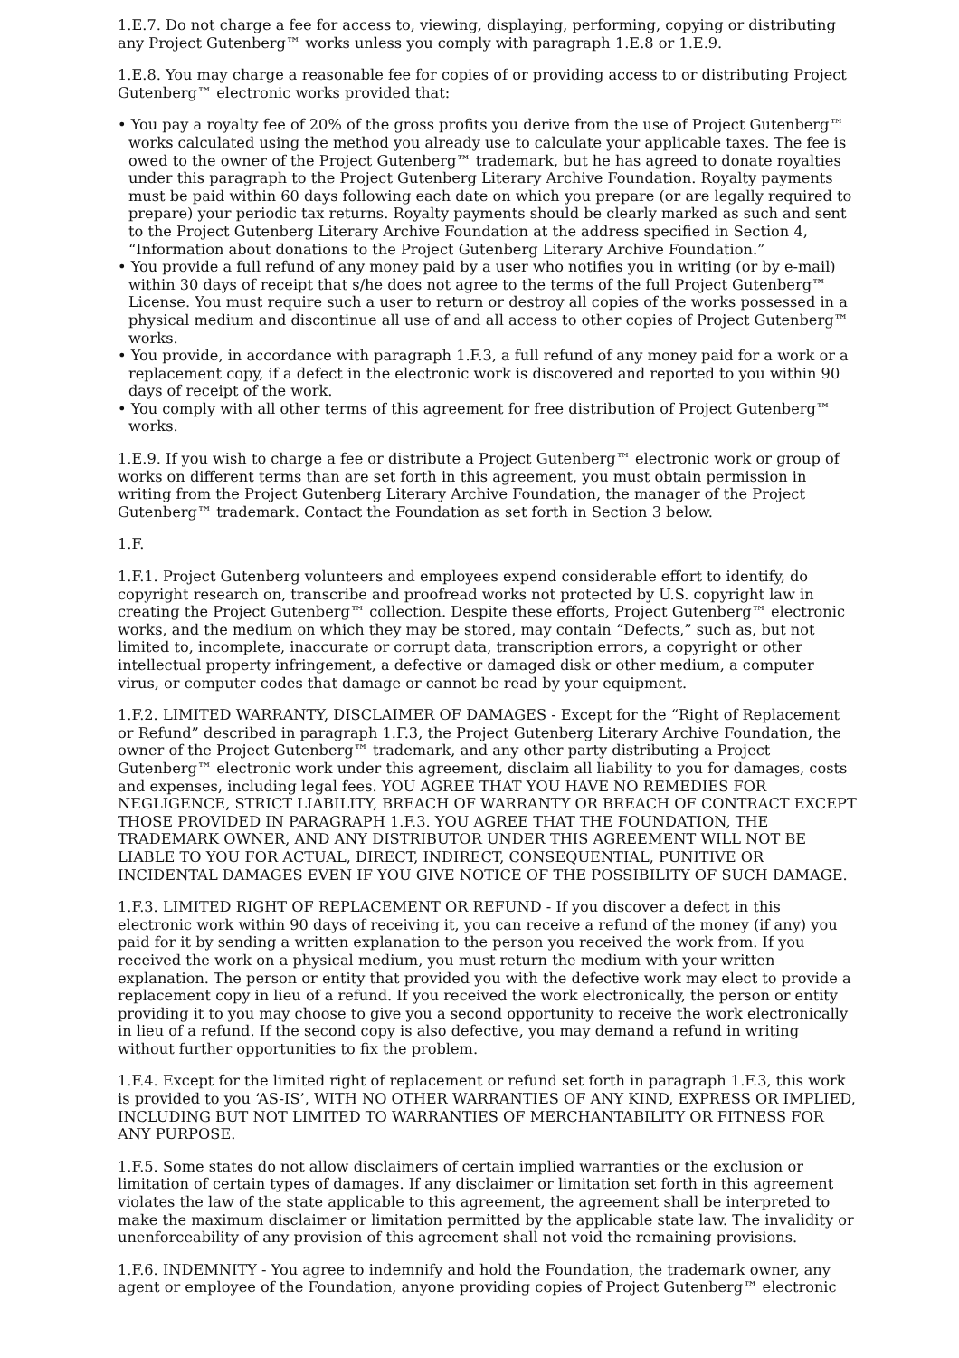1.E.7. Do not charge a fee for access to, viewing, displaying, performing, copying or distributing any Project Gutenberg™ works unless you comply with paragraph 1.E.8 or 1.E.9.
1.E.8. You may charge a reasonable fee for copies of or providing access to or distributing Project Gutenberg™ electronic works provided that:
• You pay a royalty fee of 20% of the gross profits you derive from the use of Project Gutenberg™ works calculated using the method you already use to calculate your applicable taxes. The fee is owed to the owner of the Project Gutenberg™ trademark, but he has agreed to donate royalties under this paragraph to the Project Gutenberg Literary Archive Foundation. Royalty payments must be paid within 60 days following each date on which you prepare (or are legally required to prepare) your periodic tax returns. Royalty payments should be clearly marked as such and sent to the Project Gutenberg Literary Archive Foundation at the address specified in Section 4, “Information about donations to the Project Gutenberg Literary Archive Foundation.”
• You provide a full refund of any money paid by a user who notifies you in writing (or by e-mail) within 30 days of receipt that s/he does not agree to the terms of the full Project Gutenberg™ License. You must require such a user to return or destroy all copies of the works possessed in a physical medium and discontinue all use of and all access to other copies of Project Gutenberg™ works.
• You provide, in accordance with paragraph 1.F.3, a full refund of any money paid for a work or a replacement copy, if a defect in the electronic work is discovered and reported to you within 90 days of receipt of the work.
• You comply with all other terms of this agreement for free distribution of Project Gutenberg™ works.
1.E.9. If you wish to charge a fee or distribute a Project Gutenberg™ electronic work or group of works on different terms than are set forth in this agreement, you must obtain permission in writing from the Project Gutenberg Literary Archive Foundation, the manager of the Project Gutenberg™ trademark. Contact the Foundation as set forth in Section 3 below.
1.F.
1.F.1. Project Gutenberg volunteers and employees expend considerable effort to identify, do copyright research on, transcribe and proofread works not protected by U.S. copyright law in creating the Project Gutenberg™ collection. Despite these efforts, Project Gutenberg™ electronic works, and the medium on which they may be stored, may contain “Defects,” such as, but not limited to, incomplete, inaccurate or corrupt data, transcription errors, a copyright or other intellectual property infringement, a defective or damaged disk or other medium, a computer virus, or computer codes that damage or cannot be read by your equipment.
1.F.2. LIMITED WARRANTY, DISCLAIMER OF DAMAGES - Except for the “Right of Replacement or Refund” described in paragraph 1.F.3, the Project Gutenberg Literary Archive Foundation, the owner of the Project Gutenberg™ trademark, and any other party distributing a Project Gutenberg™ electronic work under this agreement, disclaim all liability to you for damages, costs and expenses, including legal fees. YOU AGREE THAT YOU HAVE NO REMEDIES FOR NEGLIGENCE, STRICT LIABILITY, BREACH OF WARRANTY OR BREACH OF CONTRACT EXCEPT THOSE PROVIDED IN PARAGRAPH 1.F.3. YOU AGREE THAT THE FOUNDATION, THE TRADEMARK OWNER, AND ANY DISTRIBUTOR UNDER THIS AGREEMENT WILL NOT BE LIABLE TO YOU FOR ACTUAL, DIRECT, INDIRECT, CONSEQUENTIAL, PUNITIVE OR INCIDENTAL DAMAGES EVEN IF YOU GIVE NOTICE OF THE POSSIBILITY OF SUCH DAMAGE.
1.F.3. LIMITED RIGHT OF REPLACEMENT OR REFUND - If you discover a defect in this electronic work within 90 days of receiving it, you can receive a refund of the money (if any) you paid for it by sending a written explanation to the person you received the work from. If you received the work on a physical medium, you must return the medium with your written explanation. The person or entity that provided you with the defective work may elect to provide a replacement copy in lieu of a refund. If you received the work electronically, the person or entity providing it to you may choose to give you a second opportunity to receive the work electronically in lieu of a refund. If the second copy is also defective, you may demand a refund in writing without further opportunities to fix the problem.
1.F.4. Except for the limited right of replacement or refund set forth in paragraph 1.F.3, this work is provided to you ‘AS-IS’, WITH NO OTHER WARRANTIES OF ANY KIND, EXPRESS OR IMPLIED, INCLUDING BUT NOT LIMITED TO WARRANTIES OF MERCHANTABILITY OR FITNESS FOR ANY PURPOSE.
1.F.5. Some states do not allow disclaimers of certain implied warranties or the exclusion or limitation of certain types of damages. If any disclaimer or limitation set forth in this agreement violates the law of the state applicable to this agreement, the agreement shall be interpreted to make the maximum disclaimer or limitation permitted by the applicable state law. The invalidity or unenforceability of any provision of this agreement shall not void the remaining provisions.
1.F.6. INDEMNITY - You agree to indemnify and hold the Foundation, the trademark owner, any agent or employee of the Foundation, anyone providing copies of Project Gutenberg™ electronic